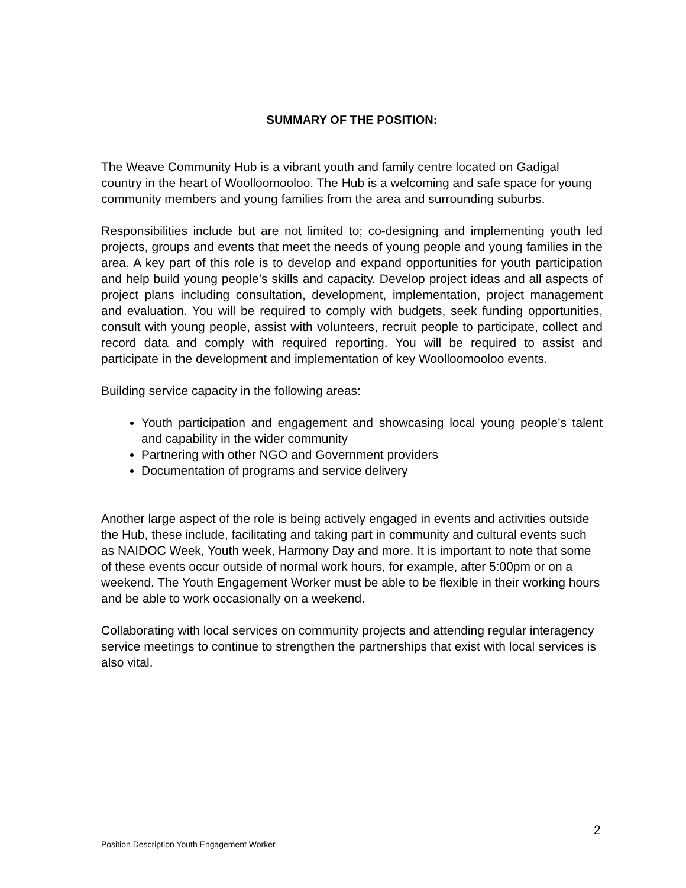SUMMARY OF THE POSITION:
The Weave Community Hub is a vibrant youth and family centre located on Gadigal country in the heart of Woolloomooloo. The Hub is a welcoming and safe space for young community members and young families from the area and surrounding suburbs.
Responsibilities include but are not limited to; co-designing and implementing youth led projects, groups and events that meet the needs of young people and young families in the area. A key part of this role is to develop and expand opportunities for youth participation and help build young people’s skills and capacity. Develop project ideas and all aspects of project plans including consultation, development, implementation, project management and evaluation. You will be required to comply with budgets, seek funding opportunities, consult with young people, assist with volunteers, recruit people to participate, collect and record data and comply with required reporting. You will be required to assist and participate in the development and implementation of key Woolloomooloo events.
Building service capacity in the following areas:
Youth participation and engagement and showcasing local young people’s talent and capability in the wider community
Partnering with other NGO and Government providers
Documentation of programs and service delivery
Another large aspect of the role is being actively engaged in events and activities outside the Hub, these include, facilitating and taking part in community and cultural events such as NAIDOC Week, Youth week, Harmony Day and more. It is important to note that some of these events occur outside of normal work hours, for example, after 5:00pm or on a weekend. The Youth Engagement Worker must be able to be flexible in their working hours and be able to work occasionally on a weekend.
Collaborating with local services on community projects and attending regular interagency service meetings to continue to strengthen the partnerships that exist with local services is also vital.
2
Position Description Youth Engagement Worker